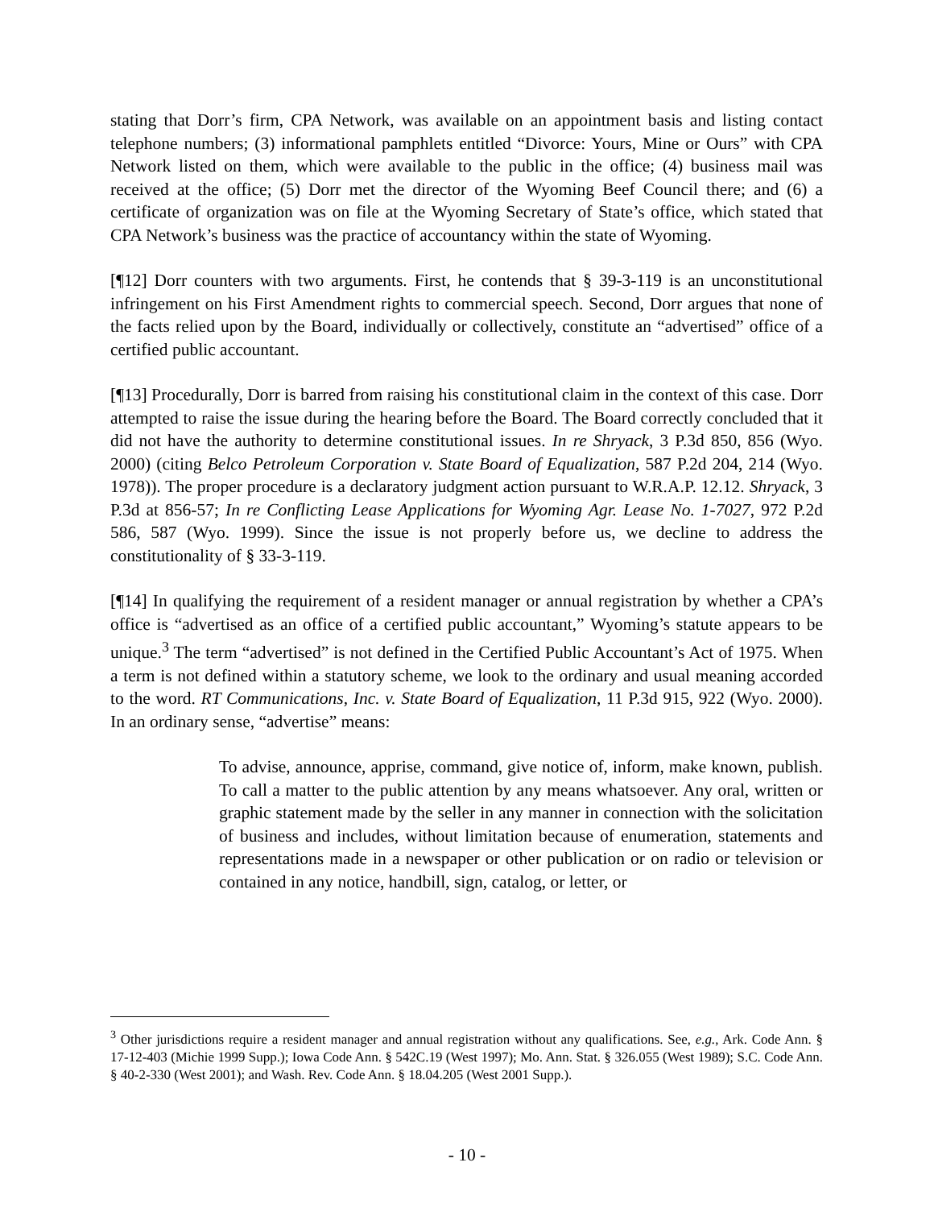stating that Dorr’s firm, CPA Network, was available on an appointment basis and listing contact telephone numbers; (3) informational pamphlets entitled “Divorce: Yours, Mine or Ours” with CPA Network listed on them, which were available to the public in the office; (4) business mail was received at the office; (5) Dorr met the director of the Wyoming Beef Council there; and (6) a certificate of organization was on file at the Wyoming Secretary of State’s office, which stated that CPA Network’s business was the practice of accountancy within the state of Wyoming.
[¶12] Dorr counters with two arguments. First, he contends that § 39-3-119 is an unconstitutional infringement on his First Amendment rights to commercial speech. Second, Dorr argues that none of the facts relied upon by the Board, individually or collectively, constitute an “advertised” office of a certified public accountant.
[¶13] Procedurally, Dorr is barred from raising his constitutional claim in the context of this case. Dorr attempted to raise the issue during the hearing before the Board. The Board correctly concluded that it did not have the authority to determine constitutional issues. In re Shryack, 3 P.3d 850, 856 (Wyo. 2000) (citing Belco Petroleum Corporation v. State Board of Equalization, 587 P.2d 204, 214 (Wyo. 1978)). The proper procedure is a declaratory judgment action pursuant to W.R.A.P. 12.12. Shryack, 3 P.3d at 856-57; In re Conflicting Lease Applications for Wyoming Agr. Lease No. 1-7027, 972 P.2d 586, 587 (Wyo. 1999). Since the issue is not properly before us, we decline to address the constitutionality of § 33-3-119.
[¶14] In qualifying the requirement of a resident manager or annual registration by whether a CPA’s office is “advertised as an office of a certified public accountant,” Wyoming’s statute appears to be unique.<sup>3</sup> The term “advertised” is not defined in the Certified Public Accountant’s Act of 1975. When a term is not defined within a statutory scheme, we look to the ordinary and usual meaning accorded to the word. RT Communications, Inc. v. State Board of Equalization, 11 P.3d 915, 922 (Wyo. 2000). In an ordinary sense, “advertise” means:
To advise, announce, apprise, command, give notice of, inform, make known, publish. To call a matter to the public attention by any means whatsoever. Any oral, written or graphic statement made by the seller in any manner in connection with the solicitation of business and includes, without limitation because of enumeration, statements and representations made in a newspaper or other publication or on radio or television or contained in any notice, handbill, sign, catalog, or letter, or
<sup>3</sup> Other jurisdictions require a resident manager and annual registration without any qualifications. See, e.g., Ark. Code Ann. § 17-12-403 (Michie 1999 Supp.); Iowa Code Ann. § 542C.19 (West 1997); Mo. Ann. Stat. § 326.055 (West 1989); S.C. Code Ann. § 40-2-330 (West 2001); and Wash. Rev. Code Ann. § 18.04.205 (West 2001 Supp.).
- 10 -